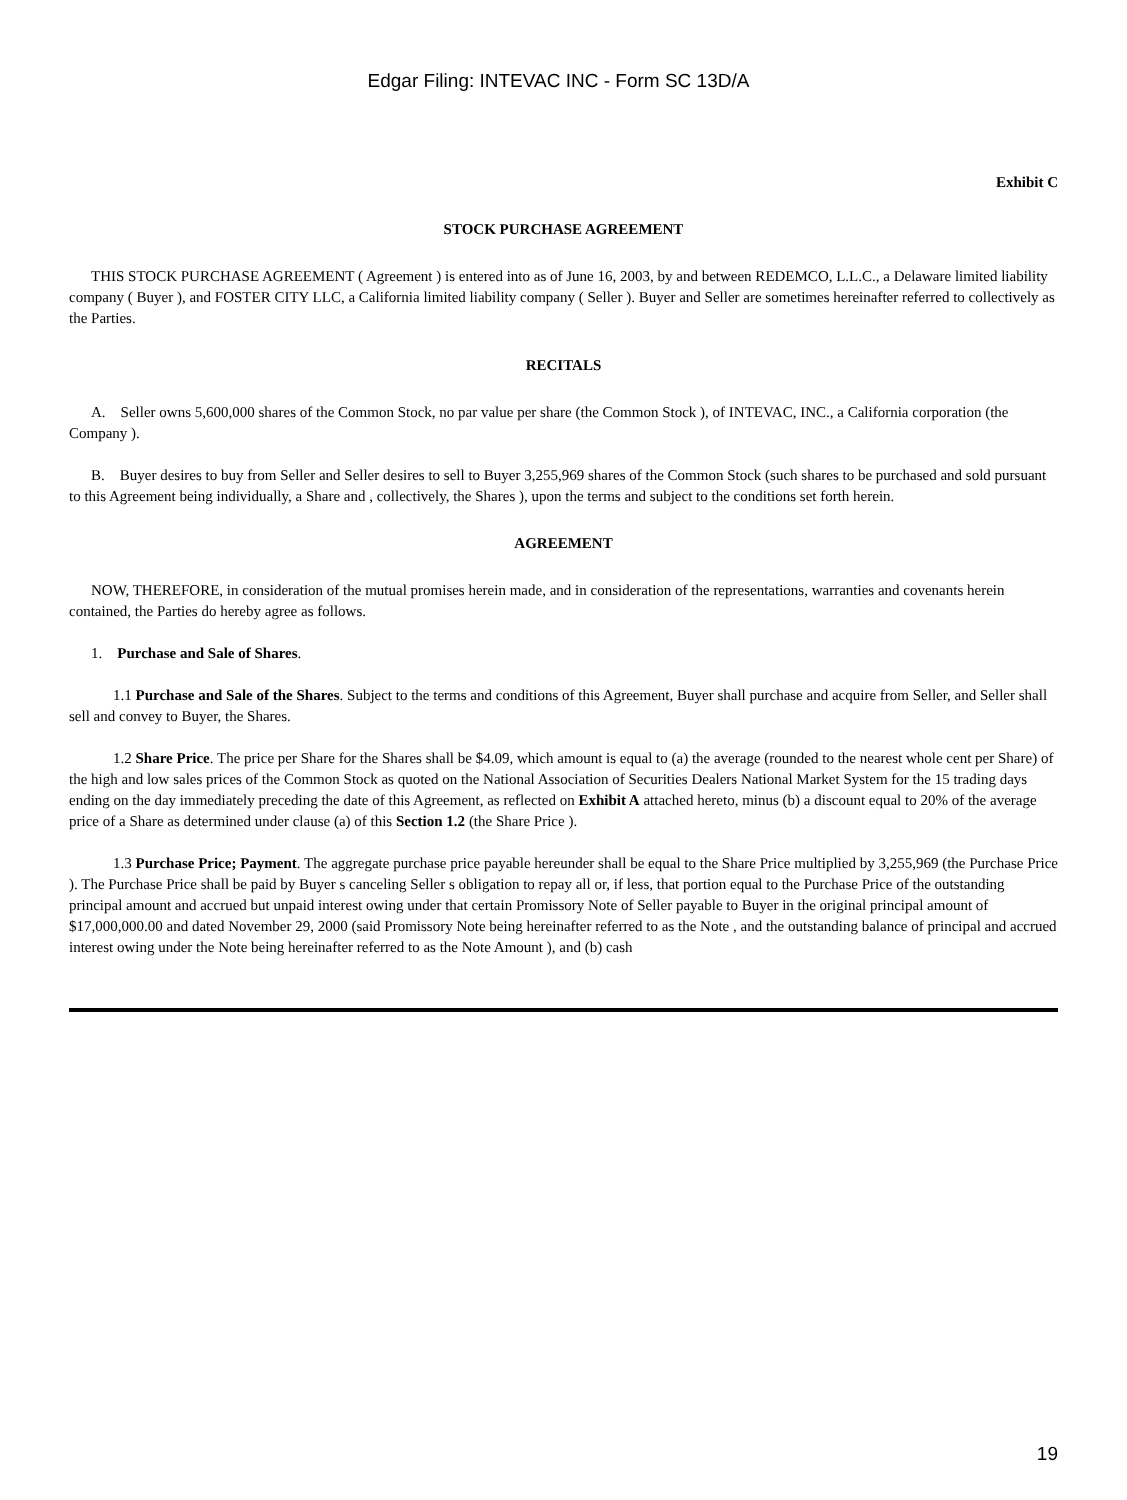Edgar Filing: INTEVAC INC - Form SC 13D/A
Exhibit C
STOCK PURCHASE AGREEMENT
THIS STOCK PURCHASE AGREEMENT ( Agreement ) is entered into as of June 16, 2003, by and between REDEMCO, L.L.C., a Delaware limited liability company ( Buyer ), and FOSTER CITY LLC, a California limited liability company ( Seller ). Buyer and Seller are sometimes hereinafter referred to collectively as the Parties.
RECITALS
A. Seller owns 5,600,000 shares of the Common Stock, no par value per share (the Common Stock ), of INTEVAC, INC., a California corporation (the Company ).
B. Buyer desires to buy from Seller and Seller desires to sell to Buyer 3,255,969 shares of the Common Stock (such shares to be purchased and sold pursuant to this Agreement being individually, a Share and , collectively, the Shares ), upon the terms and subject to the conditions set forth herein.
AGREEMENT
NOW, THEREFORE, in consideration of the mutual promises herein made, and in consideration of the representations, warranties and covenants herein contained, the Parties do hereby agree as follows.
1. Purchase and Sale of Shares.
1.1 Purchase and Sale of the Shares. Subject to the terms and conditions of this Agreement, Buyer shall purchase and acquire from Seller, and Seller shall sell and convey to Buyer, the Shares.
1.2 Share Price. The price per Share for the Shares shall be $4.09, which amount is equal to (a) the average (rounded to the nearest whole cent per Share) of the high and low sales prices of the Common Stock as quoted on the National Association of Securities Dealers National Market System for the 15 trading days ending on the day immediately preceding the date of this Agreement, as reflected on Exhibit A attached hereto, minus (b) a discount equal to 20% of the average price of a Share as determined under clause (a) of this Section 1.2 (the Share Price ).
1.3 Purchase Price; Payment. The aggregate purchase price payable hereunder shall be equal to the Share Price multiplied by 3,255,969 (the Purchase Price ). The Purchase Price shall be paid by Buyer s canceling Seller s obligation to repay all or, if less, that portion equal to the Purchase Price of the outstanding principal amount and accrued but unpaid interest owing under that certain Promissory Note of Seller payable to Buyer in the original principal amount of $17,000,000.00 and dated November 29, 2000 (said Promissory Note being hereinafter referred to as the Note , and the outstanding balance of principal and accrued interest owing under the Note being hereinafter referred to as the Note Amount ), and (b) cash
19